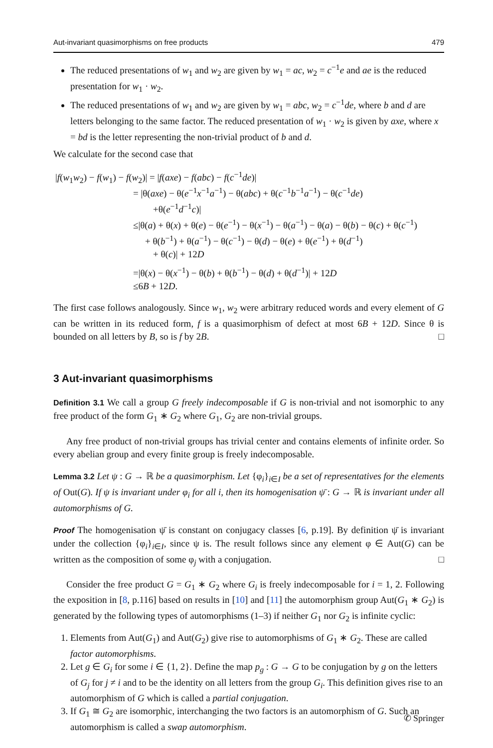Aut-invariant quasimorphisms on free products 479
The reduced presentations of w<sub>1</sub> and w<sub>2</sub> are given by w<sub>1</sub> = ac, w<sub>2</sub> = c<sup>−1</sup>e and ae is the reduced presentation for w<sub>1</sub> · w<sub>2</sub>.
The reduced presentations of w<sub>1</sub> and w<sub>2</sub> are given by w<sub>1</sub> = abc, w<sub>2</sub> = c<sup>−1</sup>de, where b and d are letters belonging to the same factor. The reduced presentation of w<sub>1</sub> · w<sub>2</sub> is given by axe, where x = bd is the letter representing the non-trivial product of b and d.
We calculate for the second case that
|f(w<sub>1</sub>w<sub>2</sub>) − f(w<sub>1</sub>) − f(w<sub>2</sub>)| = |f(axe) − f(abc) − f(c<sup>−1</sup>de)|
= |θ(axe) − θ(e<sup>−1</sup>x<sup>−1</sup>a<sup>−1</sup>) − θ(abc) + θ(c<sup>−1</sup>b<sup>−1</sup>a<sup>−1</sup>) − θ(c<sup>−1</sup>de)
+θ(e<sup>−1</sup>d<sup>−1</sup>c)|
≤|θ(a) + θ(x) + θ(e) − θ(e<sup>−1</sup>) − θ(x<sup>−1</sup>) − θ(a<sup>−1</sup>) − θ(a) − θ(b) − θ(c) + θ(c<sup>−1</sup>)
+ θ(b<sup>−1</sup>) + θ(a<sup>−1</sup>) − θ(c<sup>−1</sup>) − θ(d) − θ(e) + θ(e<sup>−1</sup>) + θ(d<sup>−1</sup>)
+ θ(c)| + 12D
=|θ(x) − θ(x<sup>−1</sup>) − θ(b) + θ(b<sup>−1</sup>) − θ(d) + θ(d<sup>−1</sup>)| + 12D
≤6B + 12D.
The first case follows analogously. Since w<sub>1</sub>, w<sub>2</sub> were arbitrary reduced words and every element of G can be written in its reduced form, f is a quasimorphism of defect at most 6B + 12D. Since θ is bounded on all letters by B, so is f by 2B. □
3 Aut-invariant quasimorphisms
Definition 3.1 We call a group G freely indecomposable if G is non-trivial and not isomorphic to any free product of the form G<sub>1</sub> ∗ G<sub>2</sub> where G<sub>1</sub>, G<sub>2</sub> are non-trivial groups.
Any free product of non-trivial groups has trivial center and contains elements of infinite order. So every abelian group and every finite group is freely indecomposable.
Lemma 3.2 Let ψ : G → ℝ be a quasimorphism. Let {φ<sub>i</sub>}<sub>i∈I</sub> be a set of representatives for the elements of Out(G). If ψ is invariant under φ<sub>i</sub> for all i, then its homogenisation ψ̄ : G → ℝ is invariant under all automorphisms of G.
Proof The homogenisation ψ̄ is constant on conjugacy classes [6, p.19]. By definition ψ̄ is invariant under the collection {φ<sub>i</sub>}<sub>i∈I</sub>, since ψ is. The result follows since any element φ ∈ Aut(G) can be written as the composition of some φ<sub>j</sub> with a conjugation. □
Consider the free product G = G<sub>1</sub> ∗ G<sub>2</sub> where G<sub>i</sub> is freely indecomposable for i = 1, 2. Following the exposition in [8, p.116] based on results in [10] and [11] the automorphism group Aut(G<sub>1</sub> ∗ G<sub>2</sub>) is generated by the following types of automorphisms (1–3) if neither G<sub>1</sub> nor G<sub>2</sub> is infinite cyclic:
1. Elements from Aut(G<sub>1</sub>) and Aut(G<sub>2</sub>) give rise to automorphisms of G<sub>1</sub> ∗ G<sub>2</sub>. These are called factor automorphisms.
2. Let g ∈ G<sub>i</sub> for some i ∈ {1, 2}. Define the map p<sub>g</sub> : G → G to be conjugation by g on the letters of G<sub>j</sub> for j ≠ i and to be the identity on all letters from the group G<sub>i</sub>. This definition gives rise to an automorphism of G which is called a partial conjugation.
3. If G<sub>1</sub> ≅ G<sub>2</sub> are isomorphic, interchanging the two factors is an automorphism of G. Such an automorphism is called a swap automorphism.
✆ Springer